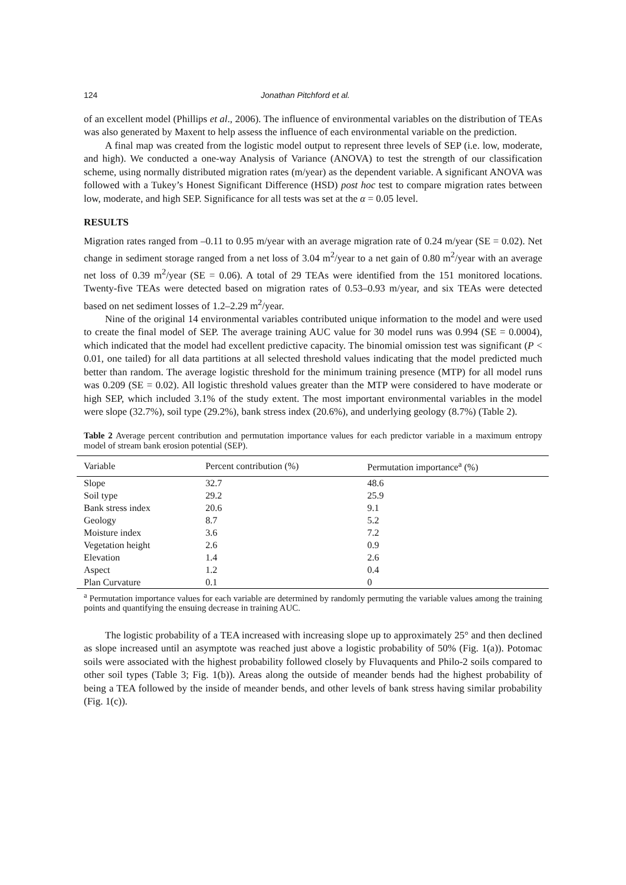124 Jonathan Pitchford et al.
of an excellent model (Phillips et al., 2006). The influence of environmental variables on the distribution of TEAs was also generated by Maxent to help assess the influence of each environmental variable on the prediction.
A final map was created from the logistic model output to represent three levels of SEP (i.e. low, moderate, and high). We conducted a one-way Analysis of Variance (ANOVA) to test the strength of our classification scheme, using normally distributed migration rates (m/year) as the dependent variable. A significant ANOVA was followed with a Tukey’s Honest Significant Difference (HSD) post hoc test to compare migration rates between low, moderate, and high SEP. Significance for all tests was set at the α = 0.05 level.
RESULTS
Migration rates ranged from –0.11 to 0.95 m/year with an average migration rate of 0.24 m/year (SE = 0.02). Net change in sediment storage ranged from a net loss of 3.04 m<sup>2</sup>/year to a net gain of 0.80 m<sup>2</sup>/year with an average net loss of 0.39 m<sup>2</sup>/year (SE = 0.06). A total of 29 TEAs were identified from the 151 monitored locations. Twenty-five TEAs were detected based on migration rates of 0.53–0.93 m/year, and six TEAs were detected based on net sediment losses of 1.2–2.29 m<sup>2</sup>/year.
Nine of the original 14 environmental variables contributed unique information to the model and were used to create the final model of SEP. The average training AUC value for 30 model runs was 0.994 (SE = 0.0004), which indicated that the model had excellent predictive capacity. The binomial omission test was significant (P < 0.01, one tailed) for all data partitions at all selected threshold values indicating that the model predicted much better than random. The average logistic threshold for the minimum training presence (MTP) for all model runs was 0.209 (SE = 0.02). All logistic threshold values greater than the MTP were considered to have moderate or high SEP, which included 3.1% of the study extent. The most important environmental variables in the model were slope (32.7%), soil type (29.2%), bank stress index (20.6%), and underlying geology (8.7%) (Table 2).
Table 2 Average percent contribution and permutation importance values for each predictor variable in a maximum entropy model of stream bank erosion potential (SEP).
| Variable | Percent contribution (%) | Permutation importance<sup>a</sup> (%) |
| --- | --- | --- |
| Slope | 32.7 | 48.6 |
| Soil type | 29.2 | 25.9 |
| Bank stress index | 20.6 | 9.1 |
| Geology | 8.7 | 5.2 |
| Moisture index | 3.6 | 7.2 |
| Vegetation height | 2.6 | 0.9 |
| Elevation | 1.4 | 2.6 |
| Aspect | 1.2 | 0.4 |
| Plan Curvature | 0.1 | 0 |
<sup>a</sup> Permutation importance values for each variable are determined by randomly permuting the variable values among the training points and quantifying the ensuing decrease in training AUC.
The logistic probability of a TEA increased with increasing slope up to approximately 25° and then declined as slope increased until an asymptote was reached just above a logistic probability of 50% (Fig. 1(a)). Potomac soils were associated with the highest probability followed closely by Fluvaquents and Philo-2 soils compared to other soil types (Table 3; Fig. 1(b)). Areas along the outside of meander bends had the highest probability of being a TEA followed by the inside of meander bends, and other levels of bank stress having similar probability (Fig. 1(c)).